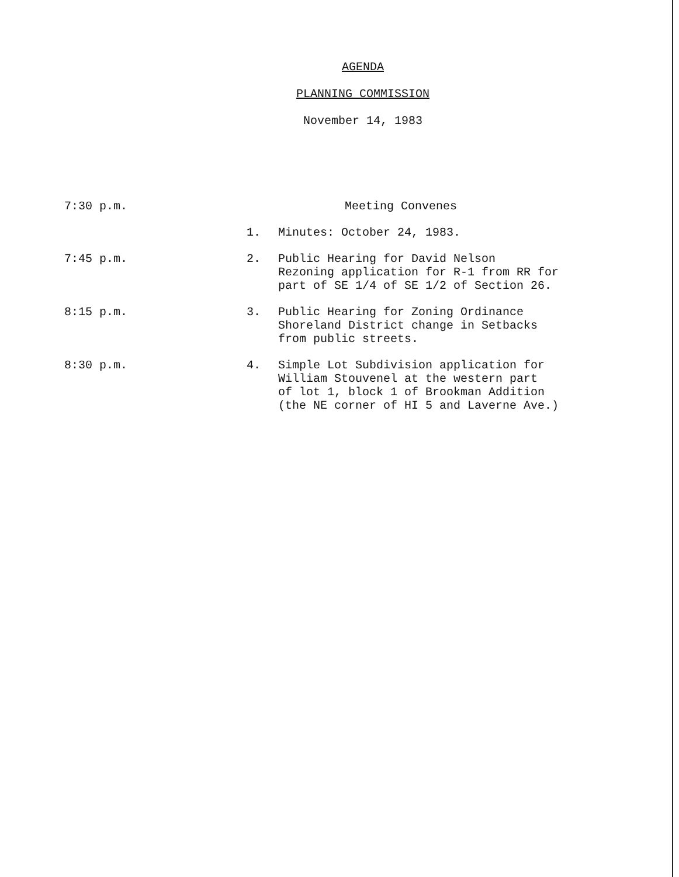AGENDA
PLANNING COMMISSION
November 14, 1983
| 7:30 p.m. | Meeting Convenes | |
| | 1. | Minutes: October 24, 1983. |
| 7:45 p.m. | 2. | Public Hearing for David Nelson Rezoning application for R-1 from RR for part of SE 1/4 of SE 1/2 of Section 26. |
| 8:15 p.m. | 3. | Public Hearing for Zoning Ordinance Shoreland District change in Setbacks from public streets. |
| 8:30 p.m. | 4. | Simple Lot Subdivision application for William Stouvenel at the western part of lot 1, block 1 of Brookman Addition (the NE corner of HI 5 and Laverne Ave.) |